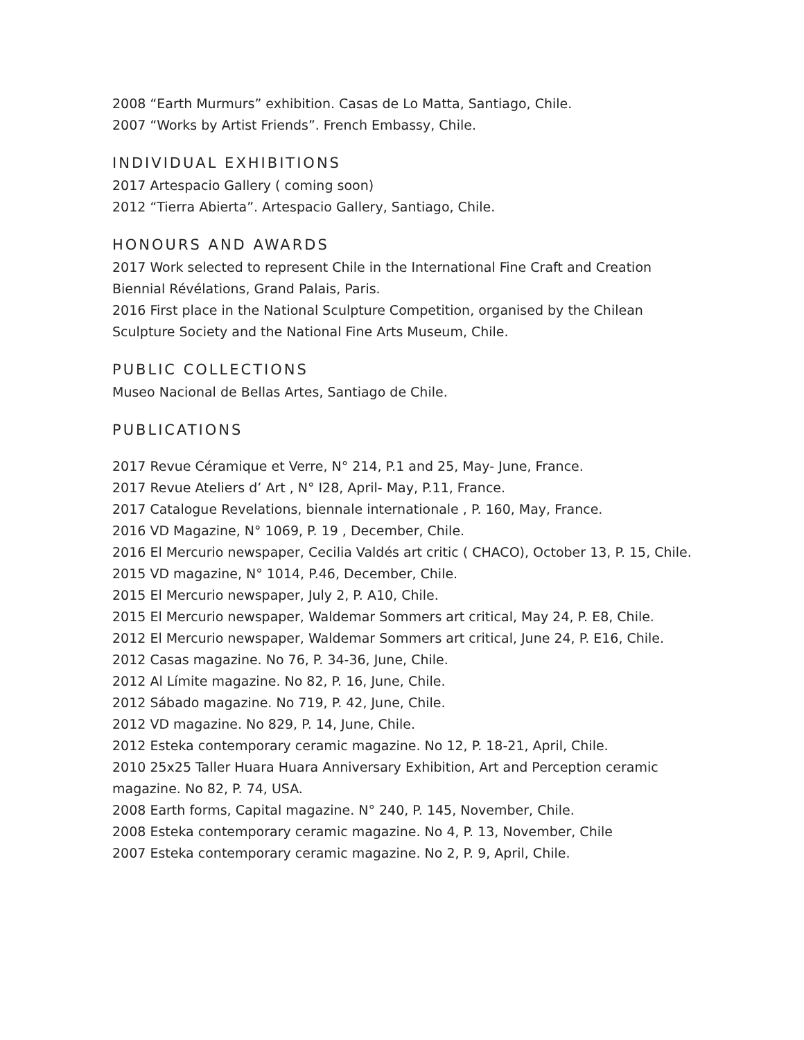2008 “Earth Murmurs” exhibition. Casas de Lo Matta, Santiago, Chile.
2007 “Works by Artist Friends”. French Embassy, Chile.
INDIVIDUAL EXHIBITIONS
2017 Artespacio Gallery ( coming soon)
2012 “Tierra Abierta”. Artespacio Gallery, Santiago, Chile.
HONOURS AND AWARDS
2017 Work selected to represent Chile in the International Fine Craft and Creation Biennial Révélations, Grand Palais, Paris.
2016 First place in the National Sculpture Competition, organised by the Chilean Sculpture Society and the National Fine Arts Museum, Chile.
PUBLIC COLLECTIONS
Museo Nacional de Bellas Artes, Santiago de Chile.
PUBLICATIONS
2017 Revue Céramique et Verre, N° 214, P.1 and 25, May- June, France.
2017 Revue Ateliers d’ Art , N° I28, April- May, P.11, France.
2017 Catalogue Revelations, biennale internationale , P. 160, May, France.
2016 VD Magazine, N° 1069, P. 19 , December, Chile.
2016 El Mercurio newspaper, Cecilia Valdés art critic ( CHACO), October 13, P. 15, Chile.
2015 VD magazine, N° 1014, P.46, December, Chile.
2015 El Mercurio newspaper, July 2, P. A10, Chile.
2015 El Mercurio newspaper, Waldemar Sommers art critical, May 24, P. E8, Chile.
2012 El Mercurio newspaper, Waldemar Sommers art critical, June 24, P. E16, Chile.
2012 Casas magazine. No 76, P. 34-36, June, Chile.
2012 Al Límite magazine. No 82, P. 16, June, Chile.
2012 Sábado magazine. No 719, P. 42, June, Chile.
2012 VD magazine. No 829, P. 14, June, Chile.
2012 Esteka contemporary ceramic magazine. No 12, P. 18-21, April, Chile.
2010 25x25 Taller Huara Huara Anniversary Exhibition, Art and Perception ceramic magazine. No 82, P. 74, USA.
2008 Earth forms, Capital magazine. N° 240, P. 145, November, Chile.
2008 Esteka contemporary ceramic magazine. No 4, P. 13, November, Chile
2007 Esteka contemporary ceramic magazine. No 2, P. 9, April, Chile.